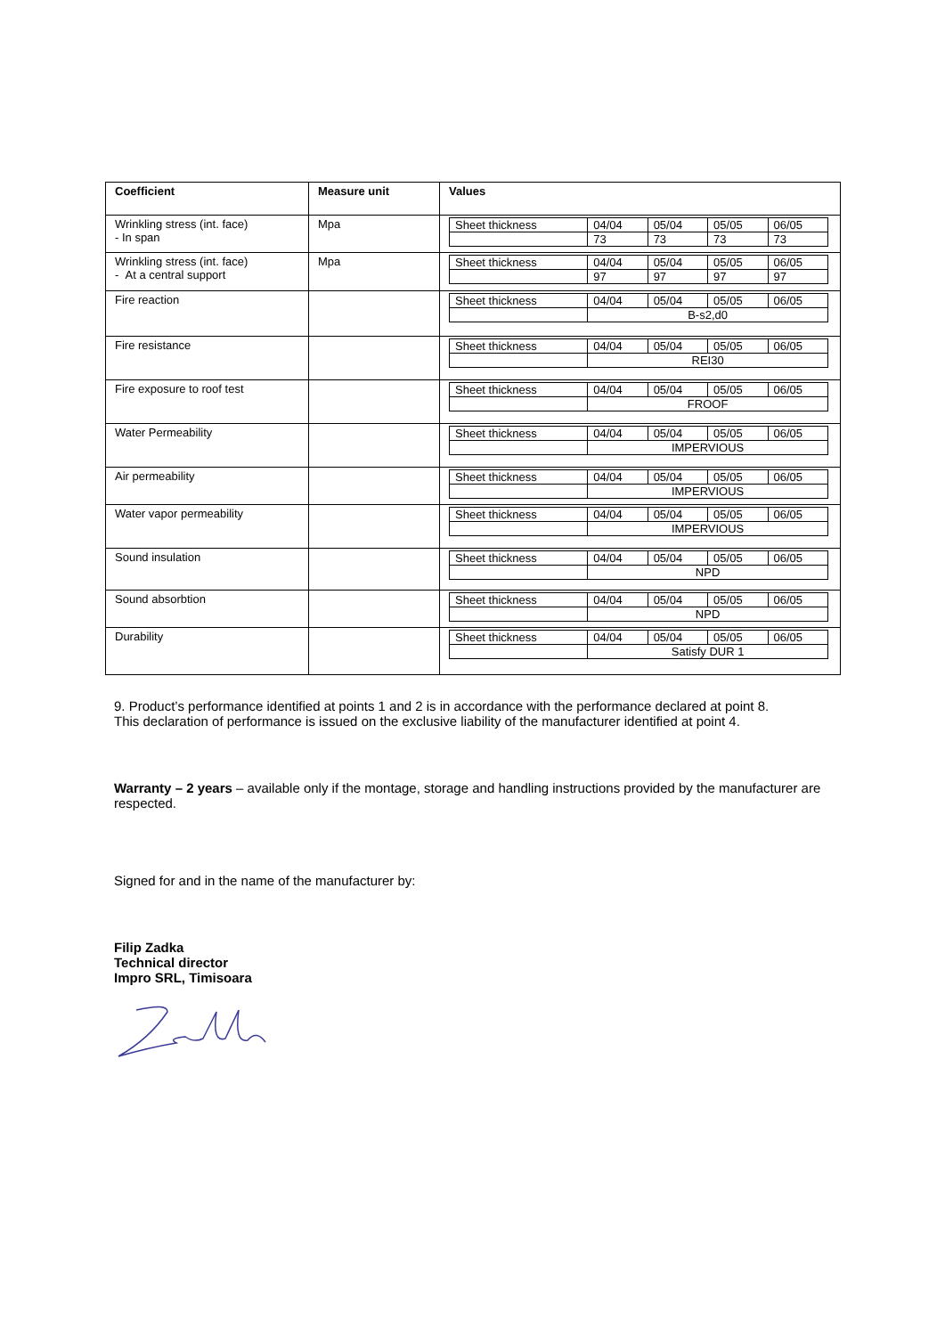| Coefficient | Measure unit | Values |
| --- | --- | --- |
| Wrinkling stress (int. face) - In span | Mpa | / Sheet thickness / 04/04 / 05/04 / 05/05 / 06/05 / / / 73 / 73 / 73 / 73 / |
| Wrinkling stress (int. face) - At a central support | Mpa | / Sheet thickness / 04/04 / 05/04 / 05/05 / 06/05 / / / 97 / 97 / 97 / 97 / |
| Fire reaction | | / Sheet thickness / 04/04 / 05/04 / 05/05 / 06/05 / / / B-s2,d0 / / / / |
| Fire resistance | | / Sheet thickness / 04/04 / 05/04 / 05/05 / 06/05 / / / REI30 / / / / |
| Fire exposure to roof test | | / Sheet thickness / 04/04 / 05/04 / 05/05 / 06/05 / / / FROOF / / / / |
| Water Permeability | | / Sheet thickness / 04/04 / 05/04 / 05/05 / 06/05 / / / IMPERVIOUS / / / / |
| Air permeability | | / Sheet thickness / 04/04 / 05/04 / 05/05 / 06/05 / / / IMPERVIOUS / / / / |
| Water vapor permeability | | / Sheet thickness / 04/04 / 05/04 / 05/05 / 06/05 / / / IMPERVIOUS / / / / |
| Sound insulation | | / Sheet thickness / 04/04 / 05/04 / 05/05 / 06/05 / / / NPD / / / / |
| Sound absorbtion | | / Sheet thickness / 04/04 / 05/04 / 05/05 / 06/05 / / / NPD / / / / |
| Durability | | / Sheet thickness / 04/04 / 05/04 / 05/05 / 06/05 / / / Satisfy DUR 1 / / / / |
9. Product’s performance identified at points 1 and 2 is in accordance with the performance declared at point 8.
This declaration of performance is issued on the exclusive liability of the manufacturer identified at point 4.
Warranty – 2 years – available only if the montage, storage and handling instructions provided by the manufacturer are respected.
Signed for and in the name of the manufacturer by:
Filip Zadka
Technical director
Impro SRL, Timisoara